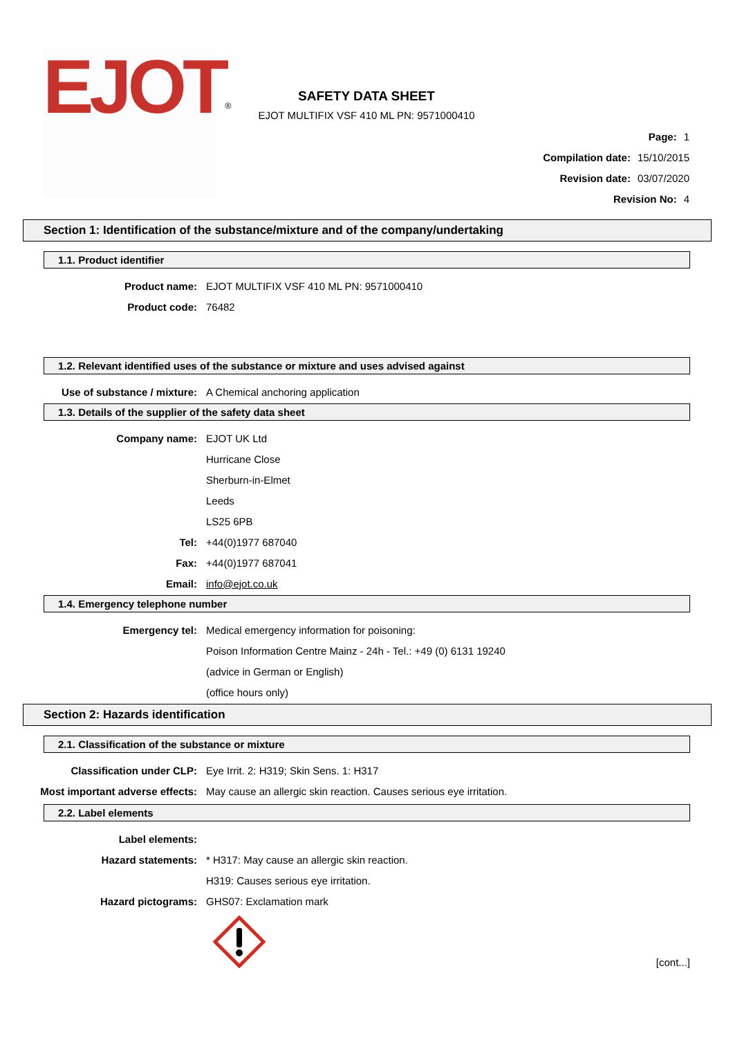EJOT<sup>®</sup>
SAFETY DATA SHEET
EJOT MULTIFIX VSF 410 ML PN: 9571000410
Page: 1
Compilation date: 15/10/2015
Revision date: 03/07/2020
Revision No: 4
Section 1: Identification of the substance/mixture and of the company/undertaking
1.1. Product identifier
Product name:
EJOT MULTIFIX VSF 410 ML PN: 9571000410
Product code: 76482
1.2. Relevant identified uses of the substance or mixture and uses advised against
Use of substance / mixture:
A Chemical anchoring application
1.3. Details of the supplier of the safety data sheet
Company name: EJOT UK Ltd
Hurricane Close
Sherburn-in-Elmet
Leeds
LS25 6PB
Tel: +44(0)1977 687040
Fax: +44(0)1977 687041
Email: info@ejot.co.uk
1.4. Emergency telephone number
Emergency tel:
Medical emergency information for poisoning:
Poison Information Centre Mainz - 24h - Tel.: +49 (0) 6131 19240
(advice in German or English)
(office hours only)
Section 2: Hazards identification
2.1. Classification of the substance or mixture
Classification under CLP:
Eye Irrit. 2: H319; Skin Sens. 1: H317
Most important adverse effects:
May cause an allergic skin reaction. Causes serious eye irritation.
2.2. Label elements
Label elements:
Hazard statements:
* H317: May cause an allergic skin reaction.
H319: Causes serious eye irritation.
Hazard pictograms: GHS07: Exclamation mark
[cont...]